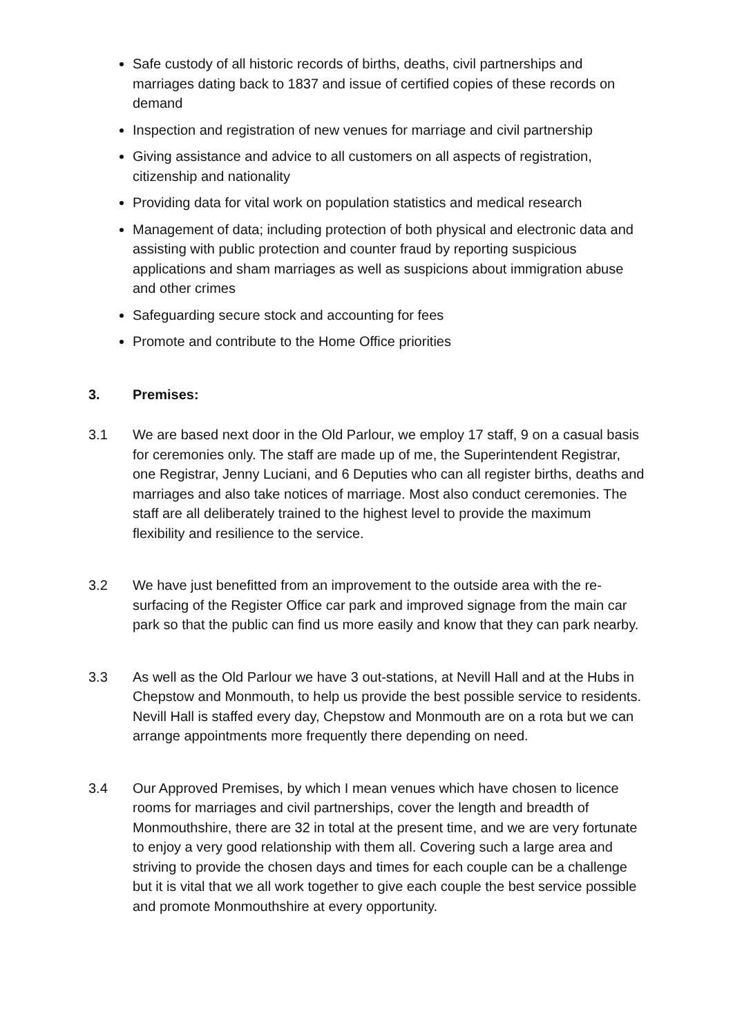Safe custody of all historic records of births, deaths, civil partnerships and marriages dating back to 1837 and issue of certified copies of these records on demand
Inspection and registration of new venues for marriage and civil partnership
Giving assistance and advice to all customers on all aspects of registration, citizenship and nationality
Providing data for vital work on population statistics and medical research
Management of data; including protection of both physical and electronic data and assisting with public protection and counter fraud by reporting suspicious applications and sham marriages as well as suspicions about immigration abuse and other crimes
Safeguarding secure stock and accounting for fees
Promote and contribute to the Home Office priorities
3. Premises:
3.1 We are based next door in the Old Parlour, we employ 17 staff, 9 on a casual basis for ceremonies only. The staff are made up of me, the Superintendent Registrar, one Registrar, Jenny Luciani, and 6 Deputies who can all register births, deaths and marriages and also take notices of marriage. Most also conduct ceremonies. The staff are all deliberately trained to the highest level to provide the maximum flexibility and resilience to the service.
3.2 We have just benefitted from an improvement to the outside area with the re-surfacing of the Register Office car park and improved signage from the main car park so that the public can find us more easily and know that they can park nearby.
3.3 As well as the Old Parlour we have 3 out-stations, at Nevill Hall and at the Hubs in Chepstow and Monmouth, to help us provide the best possible service to residents. Nevill Hall is staffed every day, Chepstow and Monmouth are on a rota but we can arrange appointments more frequently there depending on need.
3.4 Our Approved Premises, by which I mean venues which have chosen to licence rooms for marriages and civil partnerships, cover the length and breadth of Monmouthshire, there are 32 in total at the present time, and we are very fortunate to enjoy a very good relationship with them all. Covering such a large area and striving to provide the chosen days and times for each couple can be a challenge but it is vital that we all work together to give each couple the best service possible and promote Monmouthshire at every opportunity.